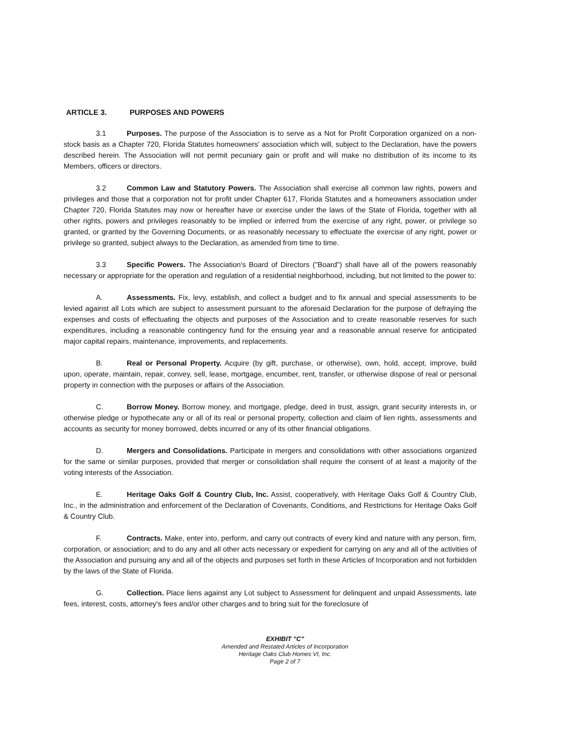ARTICLE 3. PURPOSES AND POWERS
3.1 Purposes. The purpose of the Association is to serve as a Not for Profit Corporation organized on a non-stock basis as a Chapter 720, Florida Statutes homeowners' association which will, subject to the Declaration, have the powers described herein. The Association will not permit pecuniary gain or profit and will make no distribution of its income to its Members, officers or directors.
3.2 Common Law and Statutory Powers. The Association shall exercise all common law rights, powers and privileges and those that a corporation not for profit under Chapter 617, Florida Statutes and a homeowners association under Chapter 720, Florida Statutes may now or hereafter have or exercise under the laws of the State of Florida, together with all other rights, powers and privileges reasonably to be implied or inferred from the exercise of any right, power, or privilege so granted, or granted by the Governing Documents, or as reasonably necessary to effectuate the exercise of any right, power or privilege so granted, subject always to the Declaration, as amended from time to time.
3.3 Specific Powers. The Association's Board of Directors ("Board") shall have all of the powers reasonably necessary or appropriate for the operation and regulation of a residential neighborhood, including, but not limited to the power to:
A. Assessments. Fix, levy, establish, and collect a budget and to fix annual and special assessments to be levied against all Lots which are subject to assessment pursuant to the aforesaid Declaration for the purpose of defraying the expenses and costs of effectuating the objects and purposes of the Association and to create reasonable reserves for such expenditures, including a reasonable contingency fund for the ensuing year and a reasonable annual reserve for anticipated major capital repairs, maintenance, improvements, and replacements.
B. Real or Personal Property. Acquire (by gift, purchase, or otherwise), own, hold, accept, improve, build upon, operate, maintain, repair, convey, sell, lease, mortgage, encumber, rent, transfer, or otherwise dispose of real or personal property in connection with the purposes or affairs of the Association.
C. Borrow Money. Borrow money, and mortgage, pledge, deed in trust, assign, grant security interests in, or otherwise pledge or hypothecate any or all of its real or personal property, collection and claim of lien rights, assessments and accounts as security for money borrowed, debts incurred or any of its other financial obligations.
D. Mergers and Consolidations. Participate in mergers and consolidations with other associations organized for the same or similar purposes, provided that merger or consolidation shall require the consent of at least a majority of the voting interests of the Association.
E. Heritage Oaks Golf & Country Club, Inc. Assist, cooperatively, with Heritage Oaks Golf & Country Club, Inc., in the administration and enforcement of the Declaration of Covenants, Conditions, and Restrictions for Heritage Oaks Golf & Country Club.
F. Contracts. Make, enter into, perform, and carry out contracts of every kind and nature with any person, firm, corporation, or association; and to do any and all other acts necessary or expedient for carrying on any and all of the activities of the Association and pursuing any and all of the objects and purposes set forth in these Articles of Incorporation and not forbidden by the laws of the State of Florida.
G. Collection. Place liens against any Lot subject to Assessment for delinquent and unpaid Assessments, late fees, interest, costs, attorney's fees and/or other charges and to bring suit for the foreclosure of
EXHIBIT "C"
Amended and Restated Articles of Incorporation
Heritage Oaks Club Homes VI, Inc.
Page 2 of 7